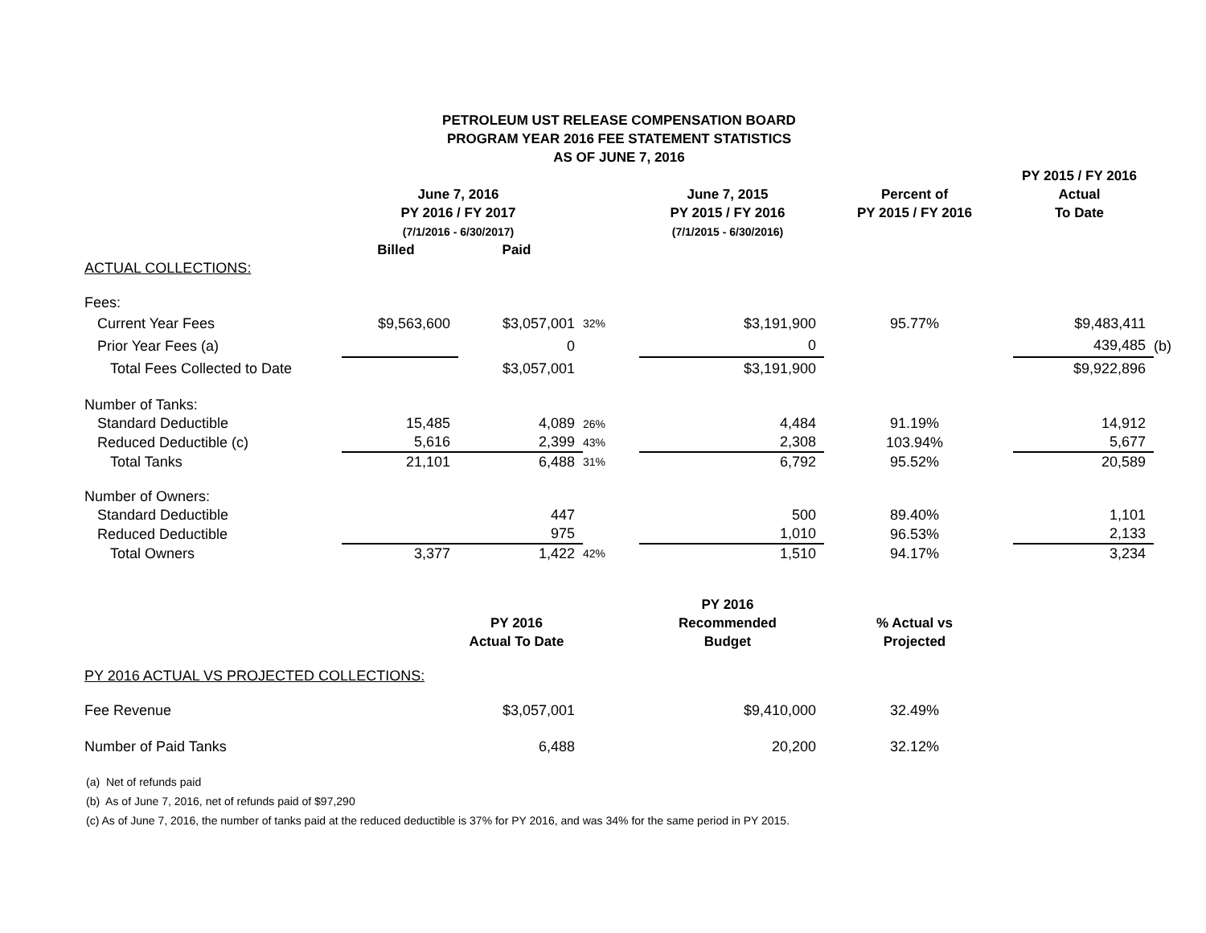PETROLEUM UST RELEASE COMPENSATION BOARD
PROGRAM YEAR 2016 FEE STATEMENT STATISTICS
AS OF JUNE 7, 2016
| | | | | | | PY 2015 / FY 2016 | |
| --- | --- | --- | --- | --- | --- | --- | --- |
| | June 7, 2016 | | | June 7, 2015 | Percent of | Actual | |
| | PY 2016 / FY 2017 | | | PY 2015 / FY 2016 | PY 2015 / FY 2016 | To Date | |
| | (7/1/2016 - 6/30/2017) | | | (7/1/2015 - 6/30/2016) | | | |
| | Billed | Paid | | | | | |
| ACTUAL COLLECTIONS: | | | | | | | |
| Fees: | | | | | | | |
| Current Year Fees | $9,563,600 | $3,057,001 | 32% | $3,191,900 | 95.77% | $9,483,411 | |
| Prior Year Fees (a) | | 0 | | 0 | | 439,485 | (b) |
| Total Fees Collected to Date | | $3,057,001 | | $3,191,900 | | $9,922,896 | |
| Number of Tanks: | | | | | | | |
| Standard Deductible | 15,485 | 4,089 | 26% | 4,484 | 91.19% | 14,912 | |
| Reduced Deductible (c) | 5,616 | 2,399 | 43% | 2,308 | 103.94% | 5,677 | |
| Total Tanks | 21,101 | 6,488 | 31% | 6,792 | 95.52% | 20,589 | |
| Number of Owners: | | | | | | | |
| Standard Deductible | | 447 | | 500 | 89.40% | 1,101 | |
| Reduced Deductible | | 975 | | 1,010 | 96.53% | 2,133 | |
| Total Owners | 3,377 | 1,422 | 42% | 1,510 | 94.17% | 3,234 | |
| | | | | PY 2016 | | | |
| | | PY 2016 | | Recommended | % Actual vs | | |
| | | Actual To Date | | Budget | Projected | | |
| PY 2016 ACTUAL VS PROJECTED COLLECTIONS: | | | | | | | |
| Fee Revenue | | $3,057,001 | | $9,410,000 | 32.49% | | |
| Number of Paid Tanks | | 6,488 | | 20,200 | 32.12% | | |
(a) Net of refunds paid
(b) As of June 7, 2016, net of refunds paid of $97,290
(c) As of June 7, 2016, the number of tanks paid at the reduced deductible is 37% for PY 2016, and was 34% for the same period in PY 2015.